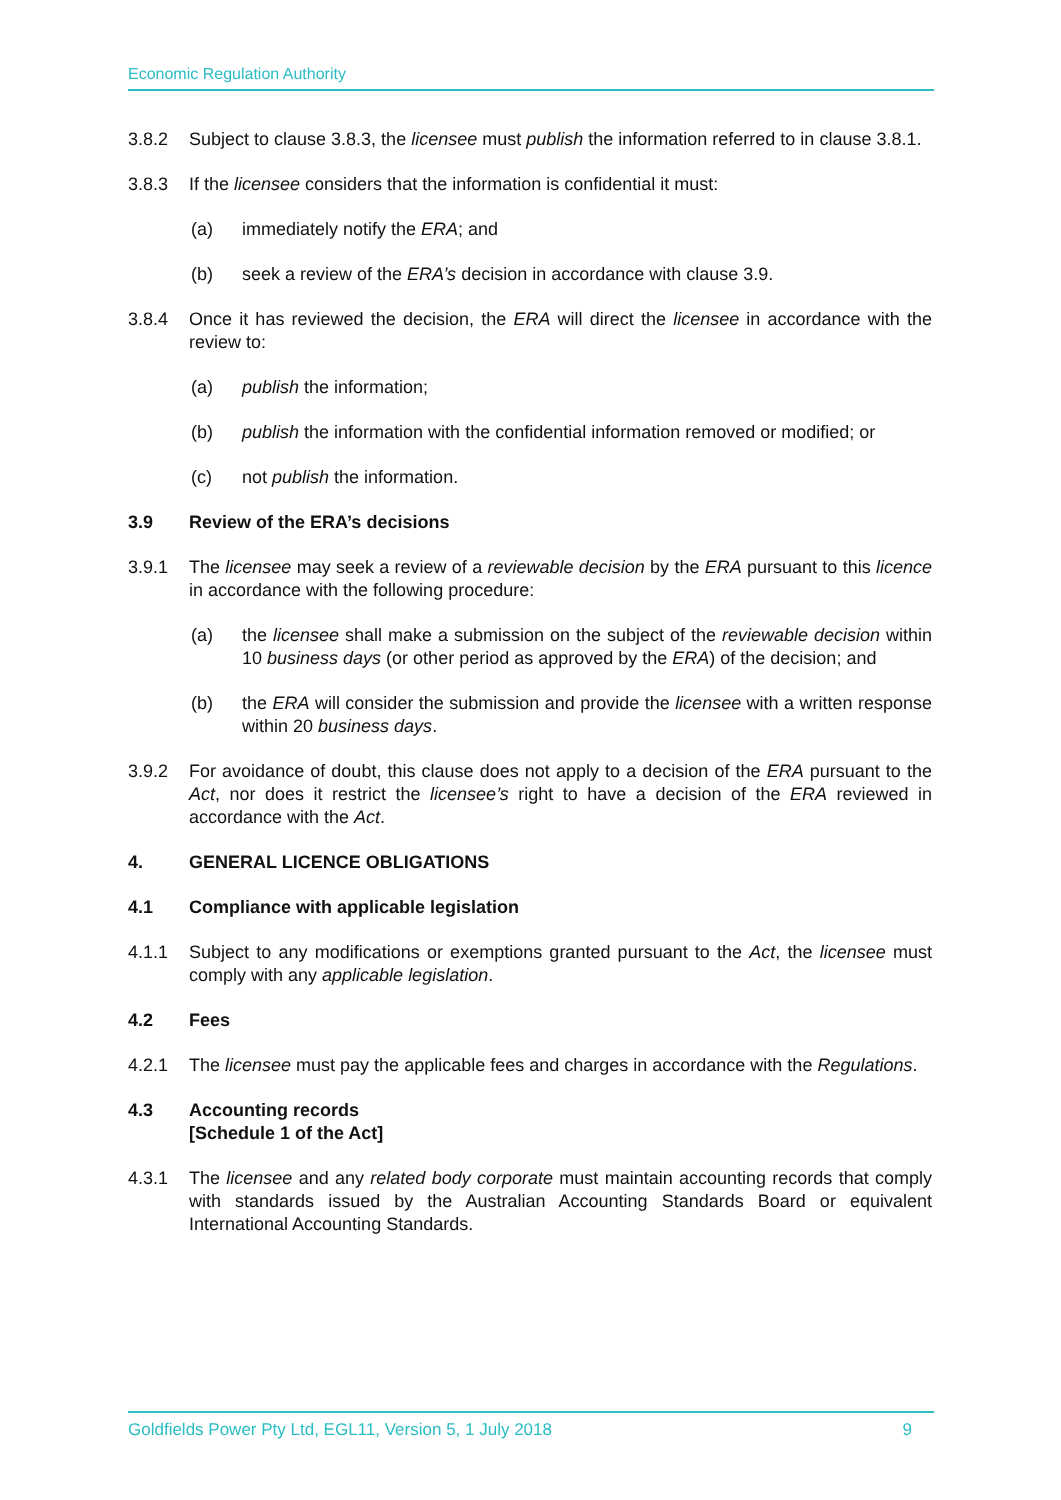Economic Regulation Authority
3.8.2 Subject to clause 3.8.3, the licensee must publish the information referred to in clause 3.8.1.
3.8.3 If the licensee considers that the information is confidential it must:
(a) immediately notify the ERA; and
(b) seek a review of the ERA’s decision in accordance with clause 3.9.
3.8.4 Once it has reviewed the decision, the ERA will direct the licensee in accordance with the review to:
(a) publish the information;
(b) publish the information with the confidential information removed or modified; or
(c) not publish the information.
3.9 Review of the ERA’s decisions
3.9.1 The licensee may seek a review of a reviewable decision by the ERA pursuant to this licence in accordance with the following procedure:
(a) the licensee shall make a submission on the subject of the reviewable decision within 10 business days (or other period as approved by the ERA) of the decision; and
(b) the ERA will consider the submission and provide the licensee with a written response within 20 business days.
3.9.2 For avoidance of doubt, this clause does not apply to a decision of the ERA pursuant to the Act, nor does it restrict the licensee’s right to have a decision of the ERA reviewed in accordance with the Act.
4. GENERAL LICENCE OBLIGATIONS
4.1 Compliance with applicable legislation
4.1.1 Subject to any modifications or exemptions granted pursuant to the Act, the licensee must comply with any applicable legislation.
4.2 Fees
4.2.1 The licensee must pay the applicable fees and charges in accordance with the Regulations.
4.3 Accounting records
[Schedule 1 of the Act]
4.3.1 The licensee and any related body corporate must maintain accounting records that comply with standards issued by the Australian Accounting Standards Board or equivalent International Accounting Standards.
Goldfields Power Pty Ltd, EGL11, Version 5, 1 July 2018 9